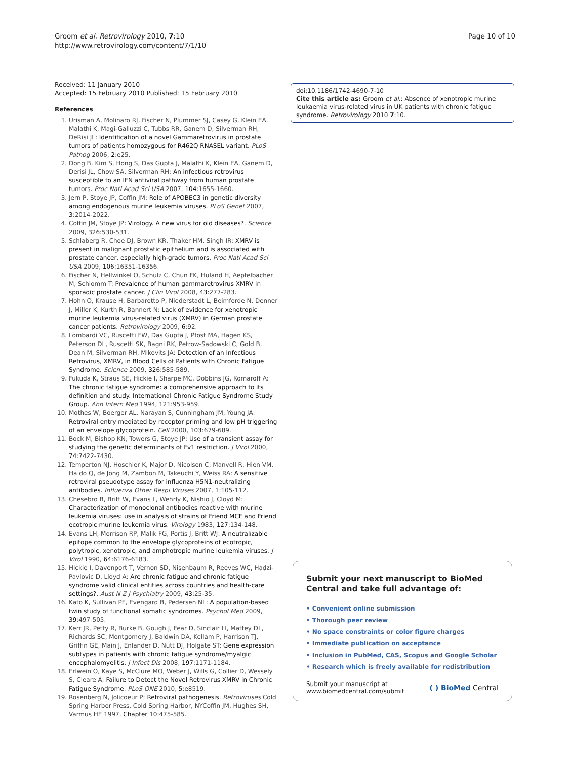Groom et al. Retrovirology 2010, 7:10
http://www.retrovirology.com/content/7/1/10
Page 10 of 10
Received: 11 January 2010
Accepted: 15 February 2010 Published: 15 February 2010
References
1. Urisman A, Molinaro RJ, Fischer N, Plummer SJ, Casey G, Klein EA, Malathi K, Magi-Galluzzi C, Tubbs RR, Ganem D, Silverman RH, DeRisi JL: Identification of a novel Gammaretrovirus in prostate tumors of patients homozygous for R462Q RNASEL variant. PLoS Pathog 2006, 2:e25.
2. Dong B, Kim S, Hong S, Das Gupta J, Malathi K, Klein EA, Ganem D, Derisi JL, Chow SA, Silverman RH: An infectious retrovirus susceptible to an IFN antiviral pathway from human prostate tumors. Proc Natl Acad Sci USA 2007, 104:1655-1660.
3. Jern P, Stoye JP, Coffin JM: Role of APOBEC3 in genetic diversity among endogenous murine leukemia viruses. PLoS Genet 2007, 3:2014-2022.
4. Coffin JM, Stoye JP: Virology. A new virus for old diseases?. Science 2009, 326:530-531.
5. Schlaberg R, Choe DJ, Brown KR, Thaker HM, Singh IR: XMRV is present in malignant prostatic epithelium and is associated with prostate cancer, especially high-grade tumors. Proc Natl Acad Sci USA 2009, 106:16351-16356.
6. Fischer N, Hellwinkel O, Schulz C, Chun FK, Huland H, Aepfelbacher M, Schlomm T: Prevalence of human gammaretrovirus XMRV in sporadic prostate cancer. J Clin Virol 2008, 43:277-283.
7. Hohn O, Krause H, Barbarotto P, Niederstadt L, Beimforde N, Denner J, Miller K, Kurth R, Bannert N: Lack of evidence for xenotropic murine leukemia virus-related virus (XMRV) in German prostate cancer patients. Retrovirology 2009, 6:92.
8. Lombardi VC, Ruscetti FW, Das Gupta J, Pfost MA, Hagen KS, Peterson DL, Ruscetti SK, Bagni RK, Petrow-Sadowski C, Gold B, Dean M, Silverman RH, Mikovits JA: Detection of an Infectious Retrovirus, XMRV, in Blood Cells of Patients with Chronic Fatigue Syndrome. Science 2009, 326:585-589.
9. Fukuda K, Straus SE, Hickie I, Sharpe MC, Dobbins JG, Komaroff A: The chronic fatigue syndrome: a comprehensive approach to its definition and study. International Chronic Fatigue Syndrome Study Group. Ann Intern Med 1994, 121:953-959.
10. Mothes W, Boerger AL, Narayan S, Cunningham JM, Young JA: Retroviral entry mediated by receptor priming and low pH triggering of an envelope glycoprotein. Cell 2000, 103:679-689.
11. Bock M, Bishop KN, Towers G, Stoye JP: Use of a transient assay for studying the genetic determinants of Fv1 restriction. J Virol 2000, 74:7422-7430.
12. Temperton NJ, Hoschler K, Major D, Nicolson C, Manvell R, Hien VM, Ha do Q, de Jong M, Zambon M, Takeuchi Y, Weiss RA: A sensitive retroviral pseudotype assay for influenza H5N1-neutralizing antibodies. Influenza Other Respi Viruses 2007, 1:105-112.
13. Chesebro B, Britt W, Evans L, Wehrly K, Nishio J, Cloyd M: Characterization of monoclonal antibodies reactive with murine leukemia viruses: use in analysis of strains of Friend MCF and Friend ecotropic murine leukemia virus. Virology 1983, 127:134-148.
14. Evans LH, Morrison RP, Malik FG, Portis J, Britt WJ: A neutralizable epitope common to the envelope glycoproteins of ecotropic, polytropic, xenotropic, and amphotropic murine leukemia viruses. J Virol 1990, 64:6176-6183.
15. Hickie I, Davenport T, Vernon SD, Nisenbaum R, Reeves WC, Hadzi-Pavlovic D, Lloyd A: Are chronic fatigue and chronic fatigue syndrome valid clinical entities across countries and health-care settings?. Aust N Z J Psychiatry 2009, 43:25-35.
16. Kato K, Sullivan PF, Evengard B, Pedersen NL: A population-based twin study of functional somatic syndromes. Psychol Med 2009, 39:497-505.
17. Kerr JR, Petty R, Burke B, Gough J, Fear D, Sinclair LI, Mattey DL, Richards SC, Montgomery J, Baldwin DA, Kellam P, Harrison TJ, Griffin GE, Main J, Enlander D, Nutt DJ, Holgate ST: Gene expression subtypes in patients with chronic fatigue syndrome/myalgic encephalomyelitis. J Infect Dis 2008, 197:1171-1184.
18. Erlwein O, Kaye S, McClure MO, Weber J, Wills G, Collier D, Wessely S, Cleare A: Failure to Detect the Novel Retrovirus XMRV in Chronic Fatigue Syndrome. PLoS ONE 2010, 5:e8519.
19. Rosenberg N, Jolicoeur P: Retroviral pathogenesis. Retroviruses Cold Spring Harbor Press, Cold Spring Harbor, NYCoffin JM, Hughes SH, Varmus HE 1997, Chapter 10:475-585.
doi:10.1186/1742-4690-7-10
Cite this article as: Groom et al.: Absence of xenotropic murine leukaemia virus-related virus in UK patients with chronic fatigue syndrome. Retrovirology 2010 7:10.
Submit your next manuscript to BioMed Central and take full advantage of:
• Convenient online submission
• Thorough peer review
• No space constraints or color figure charges
• Immediate publication on acceptance
• Inclusion in PubMed, CAS, Scopus and Google Scholar
• Research which is freely available for redistribution
Submit your manuscript at
www.biomedcentral.com/submit
( ) BioMed Central